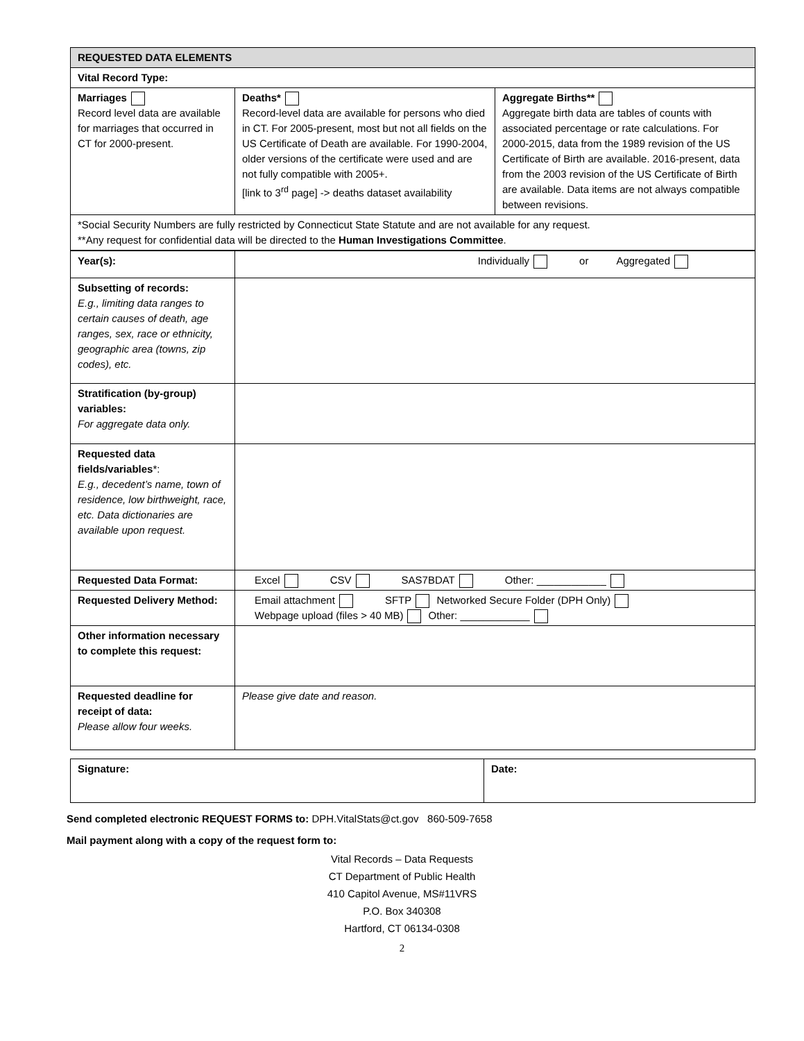| REQUESTED DATA ELEMENTS | | |
| Vital Record Type: | | |
| Marriages Record level data are available for marriages that occurred in CT for 2000-present. | Deaths* Record-level data are available for persons who died in CT. For 2005-present, most but not all fields on the US Certificate of Death are available. For 1990-2004, older versions of the certificate were used and are not fully compatible with 2005+. [link to 3<sup>rd</sup> page] -> deaths dataset availability | Aggregate Births** Aggregate birth data are tables of counts with associated percentage or rate calculations. For 2000-2015, data from the 1989 revision of the US Certificate of Birth are available. 2016-present, data from the 2003 revision of the US Certificate of Birth are available. Data items are not always compatible between revisions. |
| *Social Security Numbers are fully restricted by Connecticut State Statute and are not available for any request. **Any request for confidential data will be directed to the Human Investigations Committee . | | |
| Year(s): | Individually or Aggregated |
| Subsetting of records: E.g., limiting data ranges to certain causes of death, age ranges, sex, race or ethnicity, geographic area (towns, zip codes), etc. | |
| Stratification (by-group) variables: For aggregate data only. | |
| Requested data fields/variables *: E.g., decedent’s name, town of residence, low birthweight, race, etc. Data dictionaries are available upon request. | |
| Requested Data Format: | Excel CSV SAS7BDAT Other: ____________ |
| Requested Delivery Method: | Email attachment SFTP Networked Secure Folder (DPH Only) Webpage upload (files > 40 MB) Other: ____________ |
| Other information necessary to complete this request: | |
| Requested deadline for receipt of data: Please allow four weeks. | Please give date and reason. |
| Signature: | Date: |
Send completed electronic REQUEST FORMS to: DPH.VitalStats@ct.gov 860-509-7658
Mail payment along with a copy of the request form to:
Vital Records – Data Requests
CT Department of Public Health
410 Capitol Avenue, MS#11VRS
P.O. Box 340308
Hartford, CT 06134-0308
2